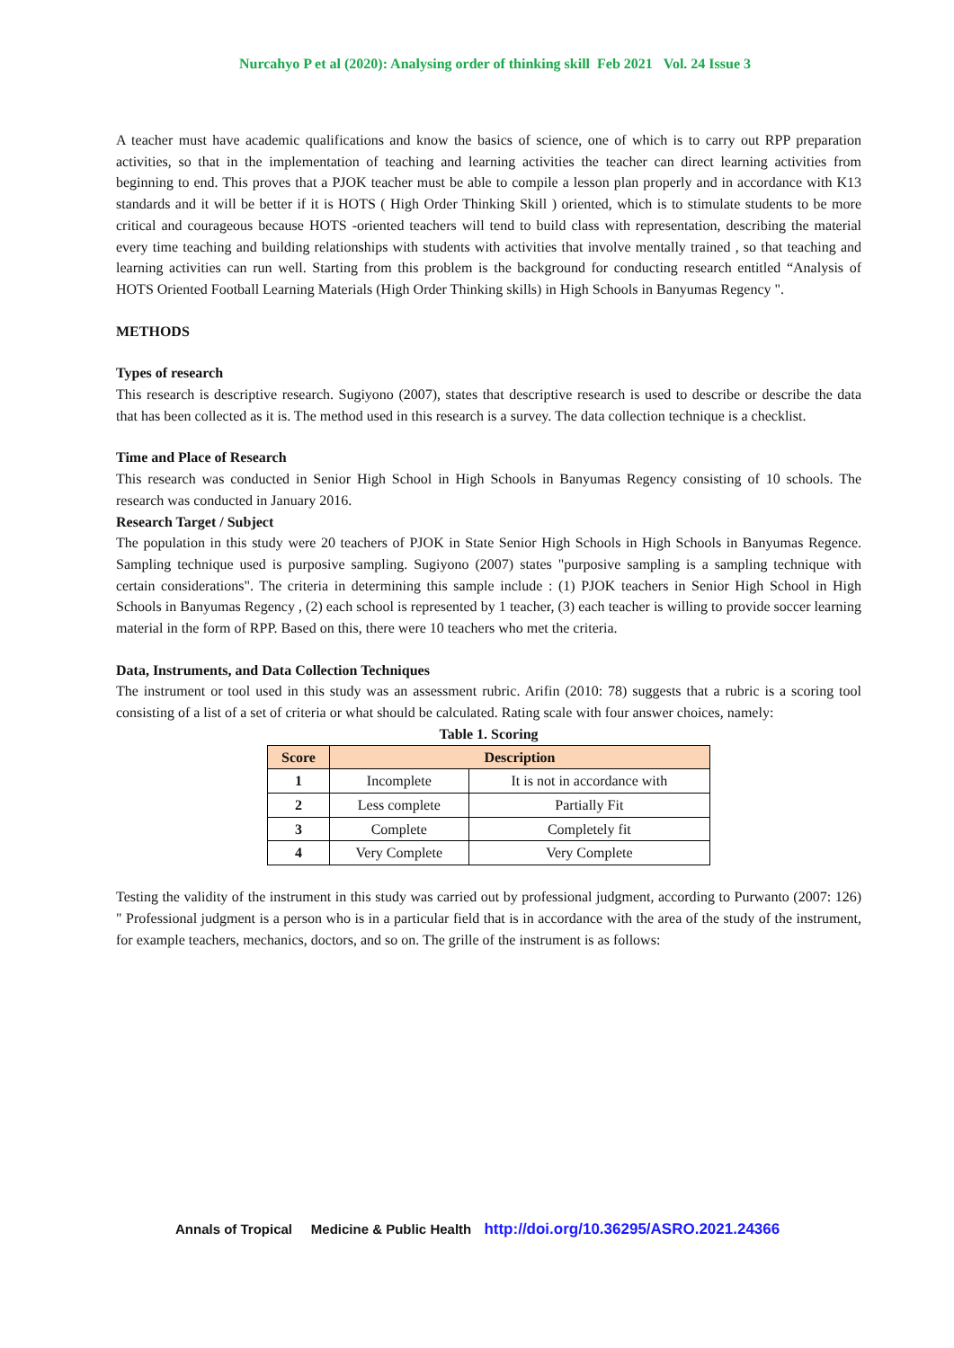Nurcahyo P et al (2020): Analysing order of thinking skill Feb 2021 Vol. 24 Issue 3
A teacher must have academic qualifications and know the basics of science, one of which is to carry out RPP preparation activities, so that in the implementation of teaching and learning activities the teacher can direct learning activities from beginning to end. This proves that a PJOK teacher must be able to compile a lesson plan properly and in accordance with K13 standards and it will be better if it is HOTS ( High Order Thinking Skill ) oriented, which is to stimulate students to be more critical and courageous because HOTS -oriented teachers will tend to build class with representation, describing the material every time teaching and building relationships with students with activities that involve mentally trained , so that teaching and learning activities can run well. Starting from this problem is the background for conducting research entitled “Analysis of HOTS Oriented Football Learning Materials (High Order Thinking skills) in High Schools in Banyumas Regency ".
METHODS
Types of research
This research is descriptive research. Sugiyono (2007), states that descriptive research is used to describe or describe the data that has been collected as it is. The method used in this research is a survey. The data collection technique is a checklist.
Time and Place of Research
This research was conducted in Senior High School in High Schools in Banyumas Regency consisting of 10 schools. The research was conducted in January 2016.
Research Target / Subject
The population in this study were 20 teachers of PJOK in State Senior High Schools in High Schools in Banyumas Regence. Sampling technique used is purposive sampling. Sugiyono (2007) states "purposive sampling is a sampling technique with certain considerations". The criteria in determining this sample include : (1) PJOK teachers in Senior High School in High Schools in Banyumas Regency , (2) each school is represented by 1 teacher, (3) each teacher is willing to provide soccer learning material in the form of RPP. Based on this, there were 10 teachers who met the criteria.
Data, Instruments, and Data Collection Techniques
The instrument or tool used in this study was an assessment rubric. Arifin (2010: 78) suggests that a rubric is a scoring tool consisting of a list of a set of criteria or what should be calculated. Rating scale with four answer choices, namely:
Table 1. Scoring
| Score | Description | |
| --- | --- | --- |
| 1 | Incomplete | It is not in accordance with |
| 2 | Less complete | Partially Fit |
| 3 | Complete | Completely fit |
| 4 | Very Complete | Very Complete |
Testing the validity of the instrument in this study was carried out by professional judgment, according to Purwanto (2007: 126) " Professional judgment is a person who is in a particular field that is in accordance with the area of the study of the instrument, for example teachers, mechanics, doctors, and so on. The grille of the instrument is as follows:
Annals of Tropical Medicine & Public Health http://doi.org/10.36295/ASRO.2021.24366